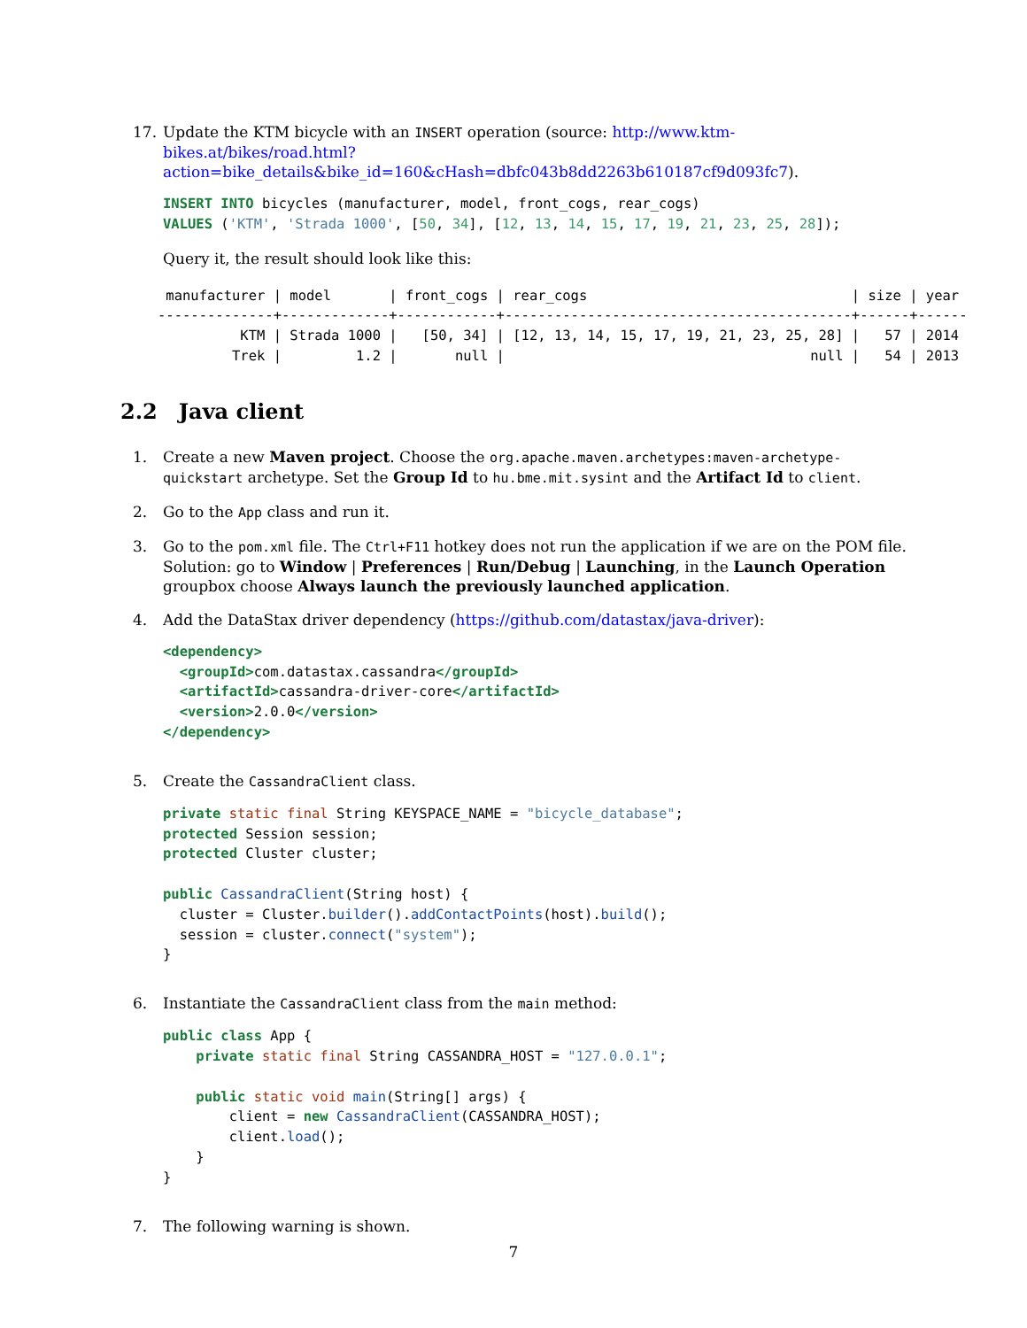17. Update the KTM bicycle with an INSERT operation (source: http://www.ktm-bikes.at/bikes/road.html?action=bike_details&bike_id=160&cHash=dbfc043b8dd2263b610187cf9d093fc7).
INSERT INTO bicycles (manufacturer, model, front_cogs, rear_cogs)
VALUES ('KTM', 'Strada 1000', [50, 34], [12, 13, 14, 15, 17, 19, 21, 23, 25, 28]);
Query it, the result should look like this:
 manufacturer | model       | front_cogs | rear_cogs                                | size | year
--------------+-------------+------------+------------------------------------------+------+------
          KTM | Strada 1000 |   [50, 34] | [12, 13, 14, 15, 17, 19, 21, 23, 25, 28] |   57 | 2014
         Trek |         1.2 |       null |                                     null |   54 | 2013
2.2 Java client
1. Create a new Maven project. Choose the org.apache.maven.archetypes:maven-archetype-quickstart archetype. Set the Group Id to hu.bme.mit.sysint and the Artifact Id to client.
2. Go to the App class and run it.
3. Go to the pom.xml file. The Ctrl+F11 hotkey does not run the application if we are on the POM file. Solution: go to Window | Preferences | Run/Debug | Launching, in the Launch Operation groupbox choose Always launch the previously launched application.
4. Add the DataStax driver dependency (https://github.com/datastax/java-driver):
<dependency>
  <groupId>com.datastax.cassandra</groupId>
  <artifactId>cassandra-driver-core</artifactId>
  <version>2.0.0</version>
</dependency>
5. Create the CassandraClient class.
private static final String KEYSPACE_NAME = "bicycle_database";
protected Session session;
protected Cluster cluster;

public CassandraClient(String host) {
  cluster = Cluster.builder().addContactPoints(host).build();
  session = cluster.connect("system");
}
6. Instantiate the CassandraClient class from the main method:
public class App {
    private static final String CASSANDRA_HOST = "127.0.0.1";

    public static void main(String[] args) {
        client = new CassandraClient(CASSANDRA_HOST);
        client.load();
    }
}
7. The following warning is shown.
7